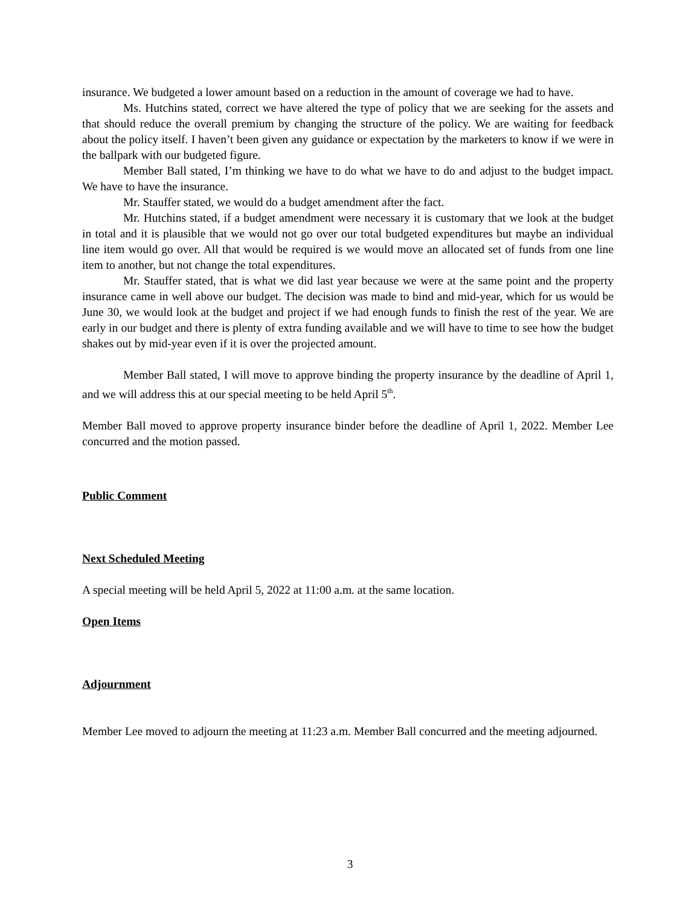insurance. We budgeted a lower amount based on a reduction in the amount of coverage we had to have.
Ms. Hutchins stated, correct we have altered the type of policy that we are seeking for the assets and that should reduce the overall premium by changing the structure of the policy. We are waiting for feedback about the policy itself. I haven’t been given any guidance or expectation by the marketers to know if we were in the ballpark with our budgeted figure.
Member Ball stated, I’m thinking we have to do what we have to do and adjust to the budget impact. We have to have the insurance.
Mr. Stauffer stated, we would do a budget amendment after the fact.
Mr. Hutchins stated, if a budget amendment were necessary it is customary that we look at the budget in total and it is plausible that we would not go over our total budgeted expenditures but maybe an individual line item would go over. All that would be required is we would move an allocated set of funds from one line item to another, but not change the total expenditures.
Mr. Stauffer stated, that is what we did last year because we were at the same point and the property insurance came in well above our budget. The decision was made to bind and mid-year, which for us would be June 30, we would look at the budget and project if we had enough funds to finish the rest of the year. We are early in our budget and there is plenty of extra funding available and we will have to time to see how the budget shakes out by mid-year even if it is over the projected amount.
Member Ball stated, I will move to approve binding the property insurance by the deadline of April 1, and we will address this at our special meeting to be held April 5<sup>th</sup>.
Member Ball moved to approve property insurance binder before the deadline of April 1, 2022. Member Lee concurred and the motion passed.
Public Comment
Next Scheduled Meeting
A special meeting will be held April 5, 2022 at 11:00 a.m. at the same location.
Open Items
Adjournment
Member Lee moved to adjourn the meeting at 11:23 a.m. Member Ball concurred and the meeting adjourned.
3